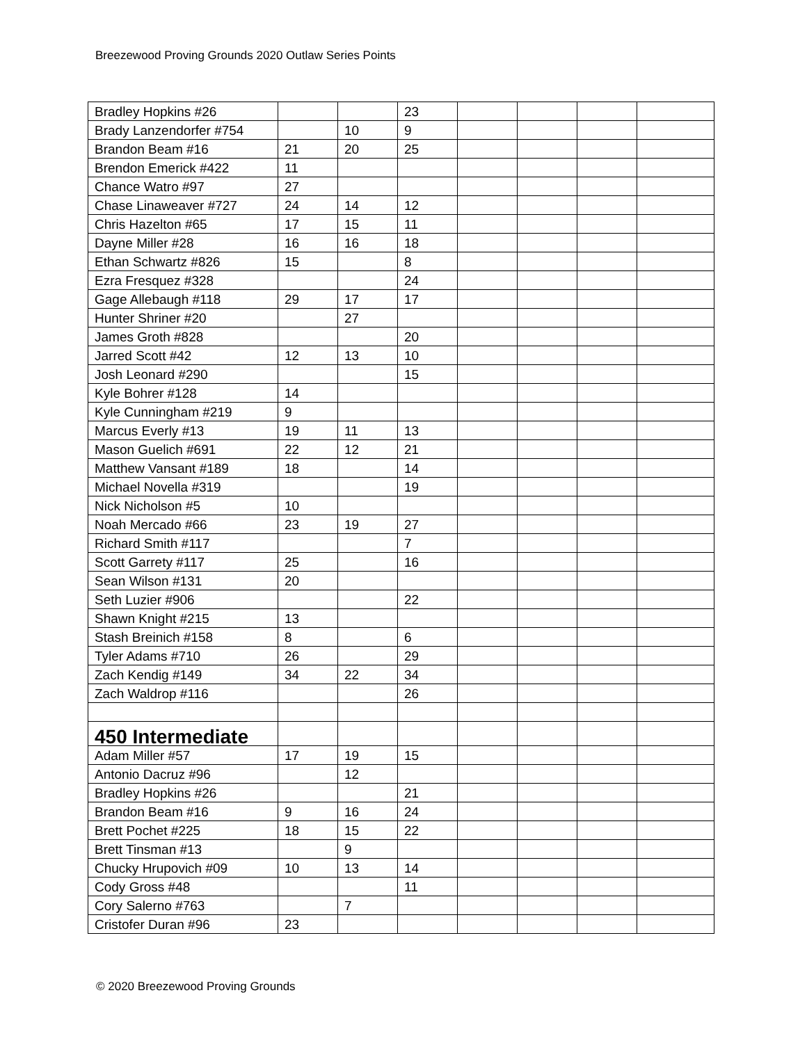Breezewood Proving Grounds 2020 Outlaw Series Points
| Bradley Hopkins #26 | | | 23 | | | | |
| Brady Lanzendorfer #754 | | 10 | 9 | | | | |
| Brandon Beam #16 | 21 | 20 | 25 | | | | |
| Brendon Emerick #422 | 11 | | | | | | |
| Chance Watro #97 | 27 | | | | | | |
| Chase Linaweaver #727 | 24 | 14 | 12 | | | | |
| Chris Hazelton #65 | 17 | 15 | 11 | | | | |
| Dayne Miller #28 | 16 | 16 | 18 | | | | |
| Ethan Schwartz #826 | 15 | | 8 | | | | |
| Ezra Fresquez #328 | | | 24 | | | | |
| Gage Allebaugh #118 | 29 | 17 | 17 | | | | |
| Hunter Shriner #20 | | 27 | | | | | |
| James Groth #828 | | | 20 | | | | |
| Jarred Scott #42 | 12 | 13 | 10 | | | | |
| Josh Leonard #290 | | | 15 | | | | |
| Kyle Bohrer #128 | 14 | | | | | | |
| Kyle Cunningham #219 | 9 | | | | | | |
| Marcus Everly #13 | 19 | 11 | 13 | | | | |
| Mason Guelich #691 | 22 | 12 | 21 | | | | |
| Matthew Vansant #189 | 18 | | 14 | | | | |
| Michael Novella #319 | | | 19 | | | | |
| Nick Nicholson #5 | 10 | | | | | | |
| Noah Mercado #66 | 23 | 19 | 27 | | | | |
| Richard Smith #117 | | | 7 | | | | |
| Scott Garrety #117 | 25 | | 16 | | | | |
| Sean Wilson #131 | 20 | | | | | | |
| Seth Luzier #906 | | | 22 | | | | |
| Shawn Knight #215 | 13 | | | | | | |
| Stash Breinich #158 | 8 | | 6 | | | | |
| Tyler Adams #710 | 26 | | 29 | | | | |
| Zach Kendig #149 | 34 | 22 | 34 | | | | |
| Zach Waldrop #116 | | | 26 | | | | |
| 450 Intermediate | | | | | | | |
| Adam Miller #57 | 17 | 19 | 15 | | | | |
| Antonio Dacruz #96 | | 12 | | | | | |
| Bradley Hopkins #26 | | | 21 | | | | |
| Brandon Beam #16 | 9 | 16 | 24 | | | | |
| Brett Pochet #225 | 18 | 15 | 22 | | | | |
| Brett Tinsman #13 | | 9 | | | | | |
| Chucky Hrupovich #09 | 10 | 13 | 14 | | | | |
| Cody Gross #48 | | | 11 | | | | |
| Cory Salerno #763 | | 7 | | | | | |
| Cristofer Duran #96 | 23 | | | | | | |
© 2020 Breezewood Proving Grounds